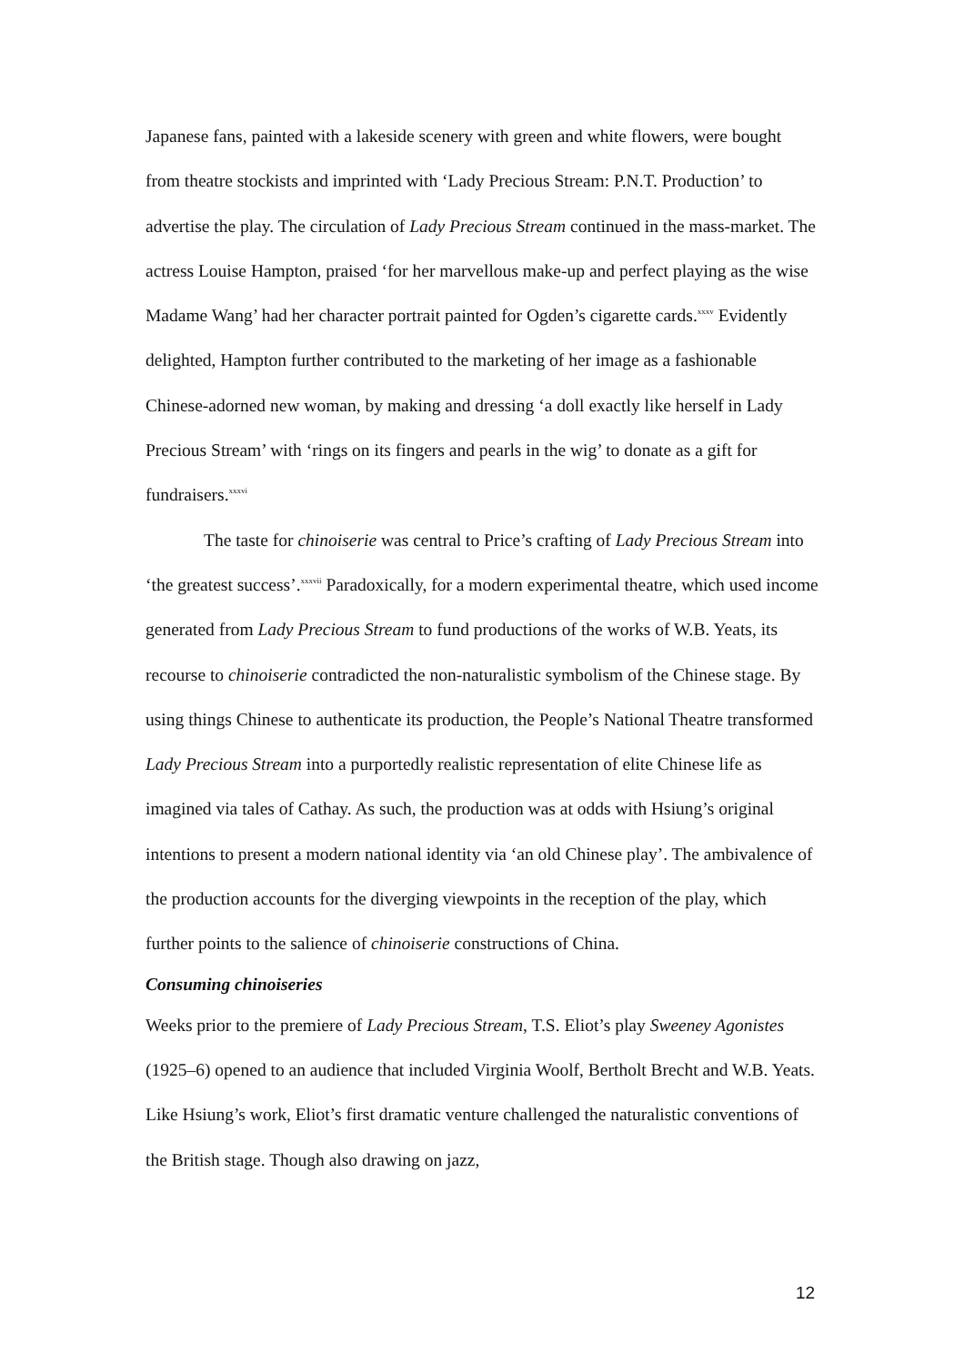Japanese fans, painted with a lakeside scenery with green and white flowers, were bought from theatre stockists and imprinted with ‘Lady Precious Stream: P.N.T. Production’ to advertise the play. The circulation of Lady Precious Stream continued in the mass-market. The actress Louise Hampton, praised ‘for her marvellous make-up and perfect playing as the wise Madame Wang’ had her character portrait painted for Ogden’s cigarette cards.<sup>xxxv</sup> Evidently delighted, Hampton further contributed to the marketing of her image as a fashionable Chinese-adorned new woman, by making and dressing ‘a doll exactly like herself in Lady Precious Stream’ with ‘rings on its fingers and pearls in the wig’ to donate as a gift for fundraisers.<sup>xxxvi</sup>
The taste for chinoiserie was central to Price’s crafting of Lady Precious Stream into ‘the greatest success’.<sup>xxxvii</sup> Paradoxically, for a modern experimental theatre, which used income generated from Lady Precious Stream to fund productions of the works of W.B. Yeats, its recourse to chinoiserie contradicted the non-naturalistic symbolism of the Chinese stage. By using things Chinese to authenticate its production, the People’s National Theatre transformed Lady Precious Stream into a purportedly realistic representation of elite Chinese life as imagined via tales of Cathay. As such, the production was at odds with Hsiung’s original intentions to present a modern national identity via ‘an old Chinese play’. The ambivalence of the production accounts for the diverging viewpoints in the reception of the play, which further points to the salience of chinoiserie constructions of China.
Consuming chinoiseries
Weeks prior to the premiere of Lady Precious Stream, T.S. Eliot’s play Sweeney Agonistes (1925–6) opened to an audience that included Virginia Woolf, Bertholt Brecht and W.B. Yeats. Like Hsiung’s work, Eliot’s first dramatic venture challenged the naturalistic conventions of the British stage. Though also drawing on jazz,
12